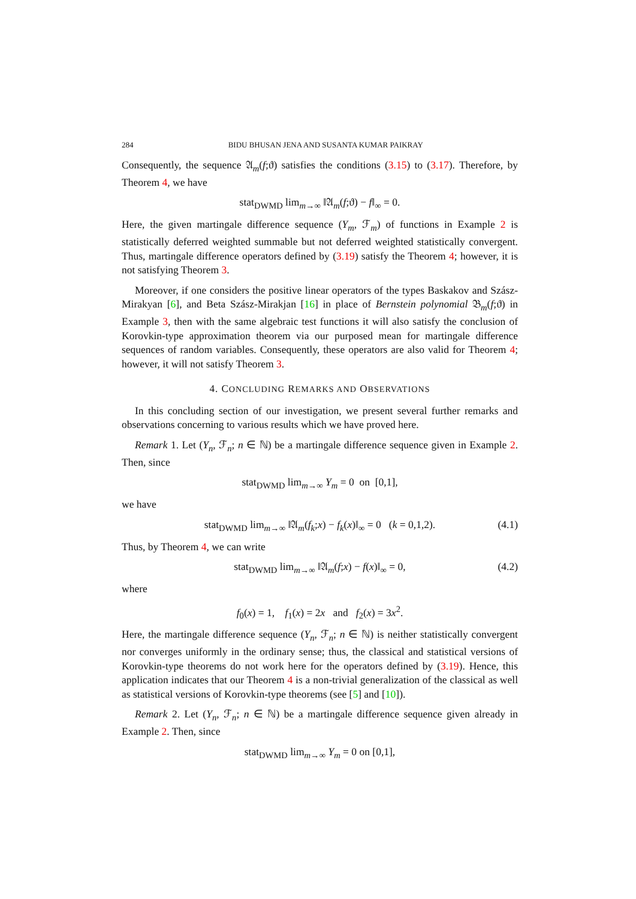284 BIDU BHUSAN JENA AND SUSANTA KUMAR PAIKRAY
Consequently, the sequence 𝔄<sub>m</sub>(f;ϑ) satisfies the conditions (3.15) to (3.17). Therefore, by Theorem 4, we have
stat<sub>DWMD</sub> lim<sub>m→∞</sub> ‖𝔄<sub>m</sub>(f;ϑ) − f‖<sub>∞</sub> = 0.
Here, the given martingale difference sequence (Y<sub>m</sub>, ℱ<sub>m</sub>) of functions in Example 2 is statistically deferred weighted summable but not deferred weighted statistically convergent. Thus, martingale difference operators defined by (3.19) satisfy the Theorem 4; however, it is not satisfying Theorem 3.
Moreover, if one considers the positive linear operators of the types Baskakov and Szász-Mirakyan [6], and Beta Szász-Mirakjan [16] in place of Bernstein polynomial 𝔅<sub>m</sub>(f;ϑ) in Example 3, then with the same algebraic test functions it will also satisfy the conclusion of Korovkin-type approximation theorem via our purposed mean for martingale difference sequences of random variables. Consequently, these operators are also valid for Theorem 4; however, it will not satisfy Theorem 3.
4. CONCLUDING REMARKS AND OBSERVATIONS
In this concluding section of our investigation, we present several further remarks and observations concerning to various results which we have proved here.
Remark 1. Let (Y<sub>n</sub>, ℱ<sub>n</sub>; n ∈ ℕ) be a martingale difference sequence given in Example 2. Then, since
stat<sub>DWMD</sub> lim<sub>m→∞</sub> Y<sub>m</sub> = 0 on [0,1],
we have
stat<sub>DWMD</sub> lim<sub>m→∞</sub> ‖𝔄<sub>m</sub>(f<sub>k</sub>;x) − f<sub>k</sub>(x)‖<sub>∞</sub> = 0 (k = 0,1,2). (4.1)
Thus, by Theorem 4, we can write
stat<sub>DWMD</sub> lim<sub>m→∞</sub> ‖𝔄<sub>m</sub>(f;x) − f(x)‖<sub>∞</sub> = 0, (4.2)
where
f<sub>0</sub>(x) = 1, f<sub>1</sub>(x) = 2x and f<sub>2</sub>(x) = 3x<sup>2</sup>.
Here, the martingale difference sequence (Y<sub>n</sub>, ℱ<sub>n</sub>; n ∈ ℕ) is neither statistically convergent nor converges uniformly in the ordinary sense; thus, the classical and statistical versions of Korovkin-type theorems do not work here for the operators defined by (3.19). Hence, this application indicates that our Theorem 4 is a non-trivial generalization of the classical as well as statistical versions of Korovkin-type theorems (see [5] and [10]).
Remark 2. Let (Y<sub>n</sub>, ℱ<sub>n</sub>; n ∈ ℕ) be a martingale difference sequence given already in Example 2. Then, since
stat<sub>DWMD</sub> lim<sub>m→∞</sub> Y<sub>m</sub> = 0 on [0,1],